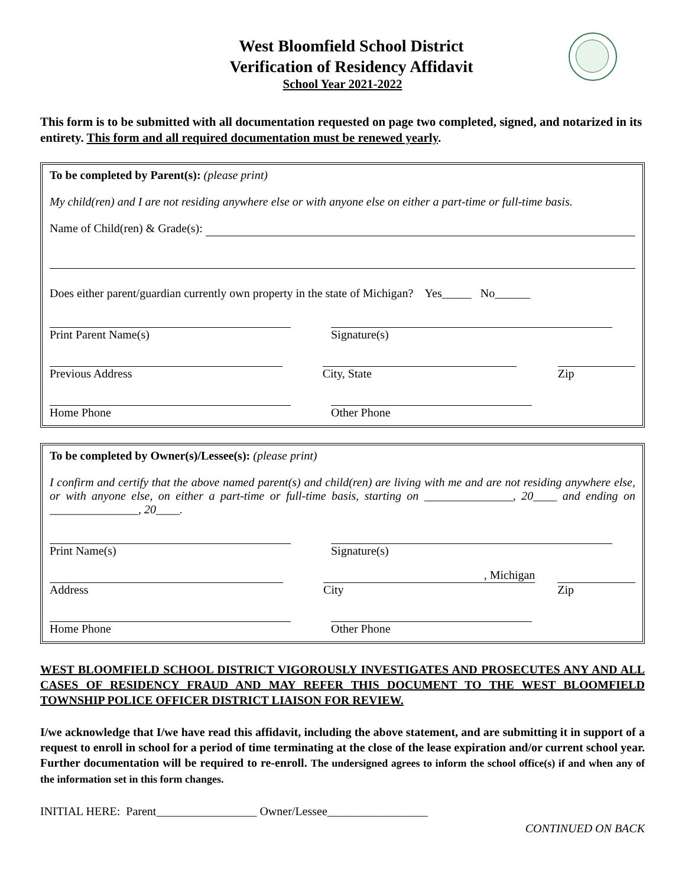West Bloomfield School District
Verification of Residency Affidavit
School Year 2021-2022
This form is to be submitted with all documentation requested on page two completed, signed, and notarized in its entirety. This form and all required documentation must be renewed yearly.
To be completed by Parent(s): (please print)
My child(ren) and I are not residing anywhere else or with anyone else on either a part-time or full-time basis.
Name of Child(ren) & Grade(s):
Does either parent/guardian currently own property in the state of Michigan? Yes_____ No______
Print Parent Name(s) Signature(s)
Previous Address City, State Zip
Home Phone Other Phone
To be completed by Owner(s)/Lessee(s): (please print)
I confirm and certify that the above named parent(s) and child(ren) are living with me and are not residing anywhere else, or with anyone else, on either a part-time or full-time basis, starting on _______________, 20____ and ending on _______________, 20____.
Print Name(s) Signature(s)
Address
, Michigan
City
Zip
Home Phone Other Phone
WEST BLOOMFIELD SCHOOL DISTRICT VIGOROUSLY INVESTIGATES AND PROSECUTES ANY AND ALL CASES OF RESIDENCY FRAUD AND MAY REFER THIS DOCUMENT TO THE WEST BLOOMFIELD TOWNSHIP POLICE OFFICER DISTRICT LIAISON FOR REVIEW.
I/we acknowledge that I/we have read this affidavit, including the above statement, and are submitting it in support of a request to enroll in school for a period of time terminating at the close of the lease expiration and/or current school year. Further documentation will be required to re-enroll. The undersigned agrees to inform the school office(s) if and when any of the information set in this form changes.
INITIAL HERE: Parent_________________ Owner/Lessee_________________
CONTINUED ON BACK